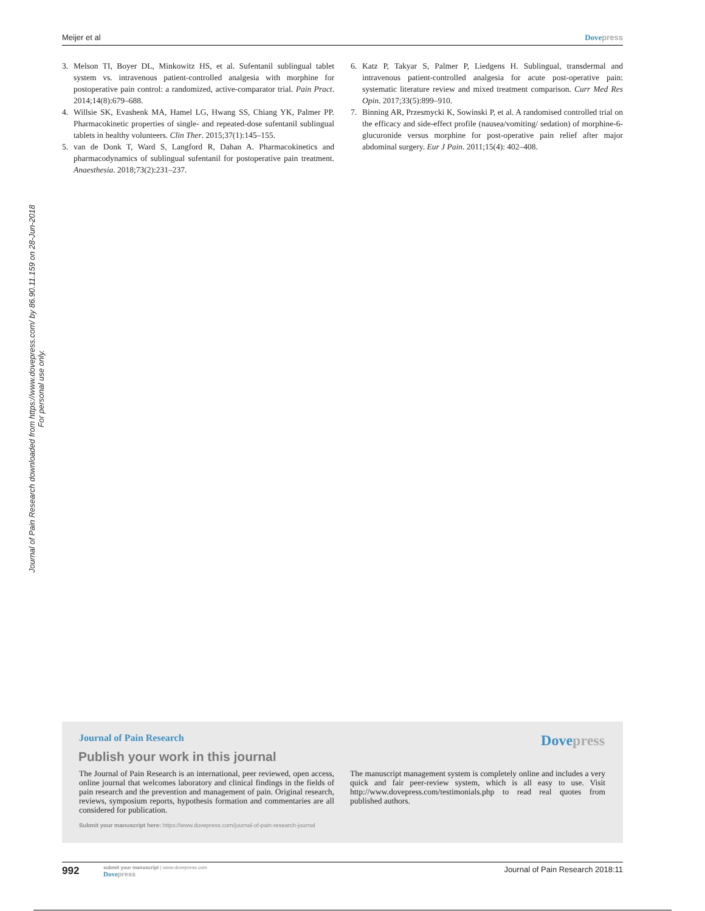Meijer et al Dove press
Journal of Pain Research downloaded from https://www.dovepress.com/ by 86.90.11.159 on 28-Jun-2018
For personal use only.
3. Melson TI, Boyer DL, Minkowitz HS, et al. Sufentanil sublingual tablet system vs. intravenous patient-controlled analgesia with morphine for postoperative pain control: a randomized, active-comparator trial. Pain Pract. 2014;14(8):679–688.
4. Willsie SK, Evashenk MA, Hamel LG, Hwang SS, Chiang YK, Palmer PP. Pharmacokinetic properties of single- and repeated-dose sufentanil sublingual tablets in healthy volunteers. Clin Ther. 2015;37(1):145–155.
5. van de Donk T, Ward S, Langford R, Dahan A. Pharmacokinetics and pharmacodynamics of sublingual sufentanil for postoperative pain treatment. Anaesthesia. 2018;73(2):231–237.
6. Katz P, Takyar S, Palmer P, Liedgens H. Sublingual, transdermal and intravenous patient-controlled analgesia for acute post-operative pain: systematic literature review and mixed treatment comparison. Curr Med Res Opin. 2017;33(5):899–910.
7. Binning AR, Przesmycki K, Sowinski P, et al. A randomised controlled trial on the efficacy and side-effect profile (nausea/vomiting/ sedation) of morphine-6-glucuronide versus morphine for post-operative pain relief after major abdominal surgery. Eur J Pain. 2011;15(4): 402–408.
Dove press
Journal of Pain Research
Publish your work in this journal
The Journal of Pain Research is an international, peer reviewed, open access, online journal that welcomes laboratory and clinical findings in the fields of pain research and the prevention and management of pain. Original research, reviews, symposium reports, hypothesis formation and commentaries are all considered for publication.
The manuscript management system is completely online and includes a very quick and fair peer-review system, which is all easy to use. Visit http://www.dovepress.com/testimonials.php to read real quotes from published authors.
Submit your manuscript here: https://www.dovepress.com/journal-of-pain-research-journal
992
submit your manuscript | www.dovepress.com
Dove press
Journal of Pain Research 2018:11